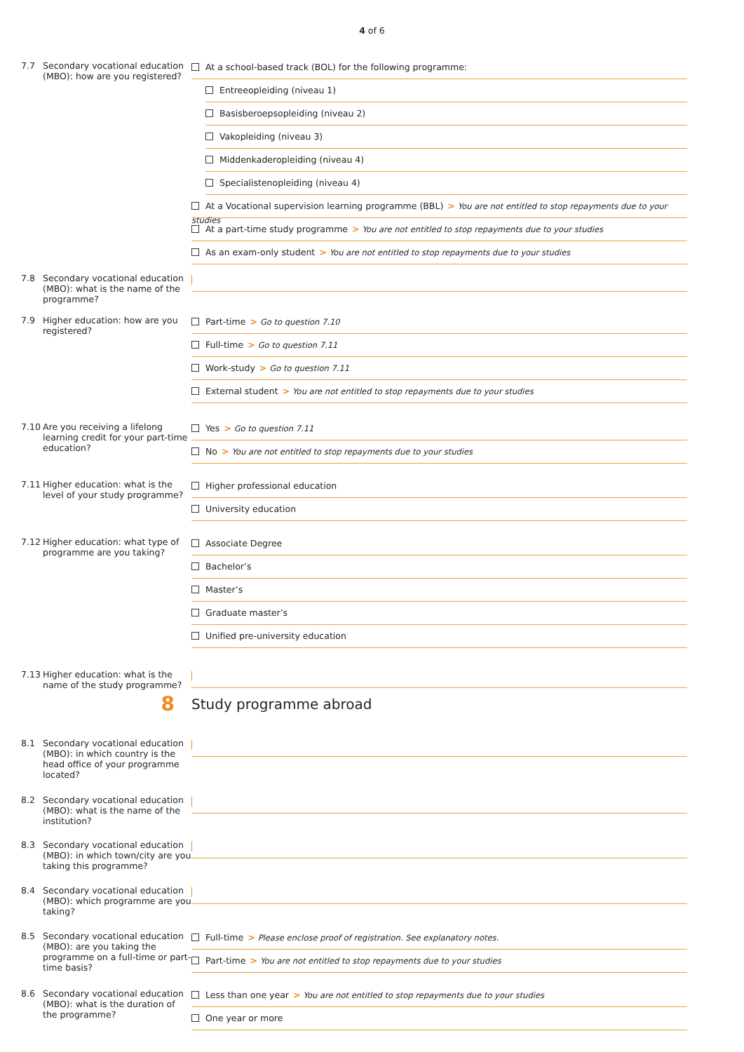4 of 6
7.7 Secondary vocational education (MBO): how are you registered?
At a school-based track (BOL) for the following programme:
Entreeopleiding (niveau 1)
Basisberoepsopleiding (niveau 2)
Vakopleiding (niveau 3)
Middenkaderopleiding (niveau 4)
Specialistenopleiding (niveau 4)
At a Vocational supervision learning programme (BBL) > You are not entitled to stop repayments due to your studies
At a part-time study programme > You are not entitled to stop repayments due to your studies
As an exam-only student > You are not entitled to stop repayments due to your studies
7.8 Secondary vocational education (MBO): what is the name of the programme?
7.9 Higher education: how are you registered?
Part-time > Go to question 7.10
Full-time > Go to question 7.11
Work-study > Go to question 7.11
External student > You are not entitled to stop repayments due to your studies
7.10 Are you receiving a lifelong learning credit for your part-time education?
Yes > Go to question 7.11
No > You are not entitled to stop repayments due to your studies
7.11 Higher education: what is the level of your study programme?
Higher professional education
University education
7.12 Higher education: what type of programme are you taking?
Associate Degree
Bachelor’s
Master’s
Graduate master’s
Unified pre-university education
7.13 Higher education: what is the name of the study programme?
8
Study programme abroad
8.1 Secondary vocational education (MBO): in which country is the head office of your programme located?
8.2 Secondary vocational education (MBO): what is the name of the institution?
8.3 Secondary vocational education (MBO): in which town/city are you taking this programme?
8.4 Secondary vocational education (MBO): which programme are you taking?
8.5 Secondary vocational education (MBO): are you taking the programme on a full-time or part-time basis?
Full-time > Please enclose proof of registration. See explanatory notes.
Part-time > You are not entitled to stop repayments due to your studies
8.6 Secondary vocational education (MBO): what is the duration of the programme?
Less than one year > You are not entitled to stop repayments due to your studies
One year or more